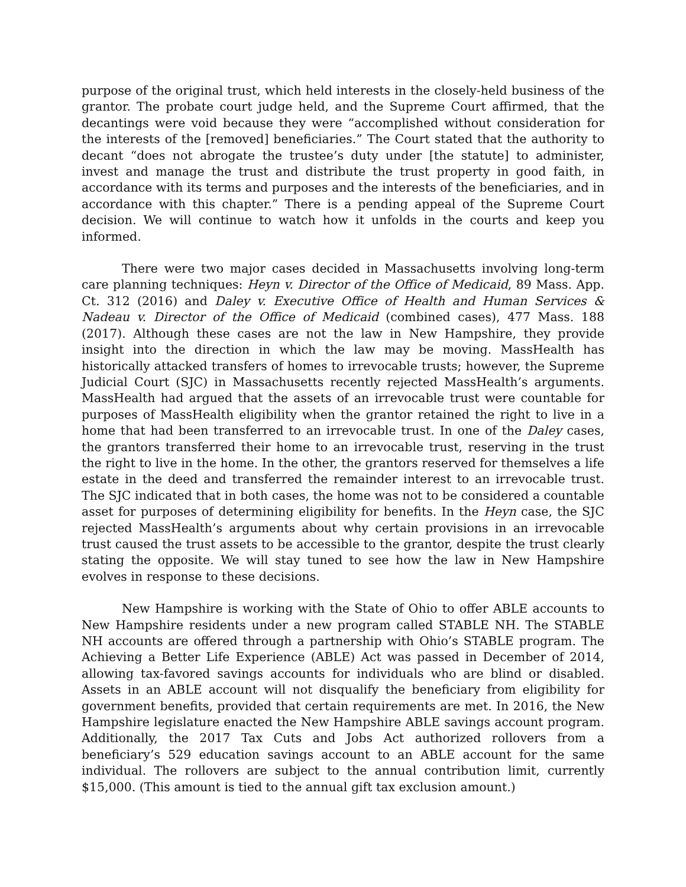purpose of the original trust, which held interests in the closely-held business of the grantor. The probate court judge held, and the Supreme Court affirmed, that the decantings were void because they were “accomplished without consideration for the interests of the [removed] beneficiaries.” The Court stated that the authority to decant “does not abrogate the trustee’s duty under [the statute] to administer, invest and manage the trust and distribute the trust property in good faith, in accordance with its terms and purposes and the interests of the beneficiaries, and in accordance with this chapter.” There is a pending appeal of the Supreme Court decision. We will continue to watch how it unfolds in the courts and keep you informed.
There were two major cases decided in Massachusetts involving long-term care planning techniques: Heyn v. Director of the Office of Medicaid, 89 Mass. App. Ct. 312 (2016) and Daley v. Executive Office of Health and Human Services & Nadeau v. Director of the Office of Medicaid (combined cases), 477 Mass. 188 (2017). Although these cases are not the law in New Hampshire, they provide insight into the direction in which the law may be moving. MassHealth has historically attacked transfers of homes to irrevocable trusts; however, the Supreme Judicial Court (SJC) in Massachusetts recently rejected MassHealth’s arguments. MassHealth had argued that the assets of an irrevocable trust were countable for purposes of MassHealth eligibility when the grantor retained the right to live in a home that had been transferred to an irrevocable trust. In one of the Daley cases, the grantors transferred their home to an irrevocable trust, reserving in the trust the right to live in the home. In the other, the grantors reserved for themselves a life estate in the deed and transferred the remainder interest to an irrevocable trust. The SJC indicated that in both cases, the home was not to be considered a countable asset for purposes of determining eligibility for benefits. In the Heyn case, the SJC rejected MassHealth’s arguments about why certain provisions in an irrevocable trust caused the trust assets to be accessible to the grantor, despite the trust clearly stating the opposite. We will stay tuned to see how the law in New Hampshire evolves in response to these decisions.
New Hampshire is working with the State of Ohio to offer ABLE accounts to New Hampshire residents under a new program called STABLE NH. The STABLE NH accounts are offered through a partnership with Ohio’s STABLE program. The Achieving a Better Life Experience (ABLE) Act was passed in December of 2014, allowing tax-favored savings accounts for individuals who are blind or disabled. Assets in an ABLE account will not disqualify the beneficiary from eligibility for government benefits, provided that certain requirements are met. In 2016, the New Hampshire legislature enacted the New Hampshire ABLE savings account program. Additionally, the 2017 Tax Cuts and Jobs Act authorized rollovers from a beneficiary’s 529 education savings account to an ABLE account for the same individual. The rollovers are subject to the annual contribution limit, currently $15,000. (This amount is tied to the annual gift tax exclusion amount.)